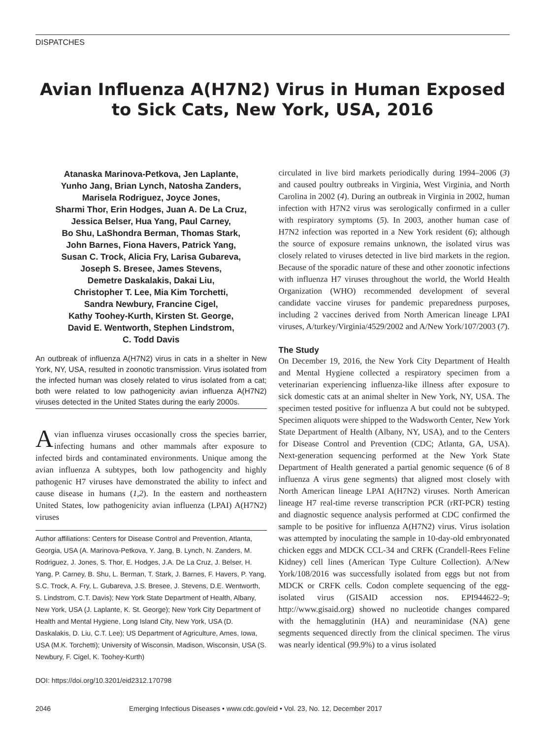DISPATCHES
Avian Influenza A(H7N2) Virus in Human Exposed to Sick Cats, New York, USA, 2016
Atanaska Marinova-Petkova, Jen Laplante,
Yunho Jang, Brian Lynch, Natosha Zanders,
Marisela Rodriguez, Joyce Jones,
Sharmi Thor, Erin Hodges, Juan A. De La Cruz,
Jessica Belser, Hua Yang, Paul Carney,
Bo Shu, LaShondra Berman, Thomas Stark,
John Barnes, Fiona Havers, Patrick Yang,
Susan C. Trock, Alicia Fry, Larisa Gubareva,
Joseph S. Bresee, James Stevens,
Demetre Daskalakis, Dakai Liu,
Christopher T. Lee, Mia Kim Torchetti,
Sandra Newbury, Francine Cigel,
Kathy Toohey-Kurth, Kirsten St. George,
David E. Wentworth, Stephen Lindstrom,
C. Todd Davis
An outbreak of influenza A(H7N2) virus in cats in a shelter in New York, NY, USA, resulted in zoonotic transmission. Virus isolated from the infected human was closely related to virus isolated from a cat; both were related to low pathogenicity avian influenza A(H7N2) viruses detected in the United States during the early 2000s.
Avian influenza viruses occasionally cross the species barrier, infecting humans and other mammals after exposure to infected birds and contaminated environments. Unique among the avian influenza A subtypes, both low pathogencity and highly pathogenic H7 viruses have demonstrated the ability to infect and cause disease in humans (1,2). In the eastern and northeastern United States, low pathogenicity avian influenza (LPAI) A(H7N2) viruses
Author affiliations: Centers for Disease Control and Prevention, Atlanta, Georgia, USA (A. Marinova-Petkova, Y. Jang, B. Lynch, N. Zanders, M. Rodriguez, J. Jones, S. Thor, E. Hodges, J.A. De La Cruz, J. Belser, H. Yang, P. Carney, B. Shu, L. Berman, T. Stark, J. Barnes, F. Havers, P. Yang, S.C. Trock, A. Fry, L. Gubareva, J.S. Bresee, J. Stevens, D.E. Wentworth, S. Lindstrom, C.T. Davis); New York State Department of Health, Albany, New York, USA (J. Laplante, K. St. George); New York City Department of Health and Mental Hygiene, Long Island City, New York, USA (D. Daskalakis, D. Liu, C.T. Lee); US Department of Agriculture, Ames, Iowa, USA (M.K. Torchetti); University of Wisconsin, Madison, Wisconsin, USA (S. Newbury, F. Cigel, K. Toohey-Kurth)
DOI: https://doi.org/10.3201/eid2312.170798
circulated in live bird markets periodically during 1994–2006 (3) and caused poultry outbreaks in Virginia, West Virginia, and North Carolina in 2002 (4). During an outbreak in Virginia in 2002, human infection with H7N2 virus was serologically confirmed in a culler with respiratory symptoms (5). In 2003, another human case of H7N2 infection was reported in a New York resident (6); although the source of exposure remains unknown, the isolated virus was closely related to viruses detected in live bird markets in the region. Because of the sporadic nature of these and other zoonotic infections with influenza H7 viruses throughout the world, the World Health Organization (WHO) recommended development of several candidate vaccine viruses for pandemic preparedness purposes, including 2 vaccines derived from North American lineage LPAI viruses, A/turkey/Virginia/4529/2002 and A/New York/107/2003 (7).
The Study
On December 19, 2016, the New York City Department of Health and Mental Hygiene collected a respiratory specimen from a veterinarian experiencing influenza-like illness after exposure to sick domestic cats at an animal shelter in New York, NY, USA. The specimen tested positive for influenza A but could not be subtyped. Specimen aliquots were shipped to the Wadsworth Center, New York State Department of Health (Albany, NY, USA), and to the Centers for Disease Control and Prevention (CDC; Atlanta, GA, USA). Next-generation sequencing performed at the New York State Department of Health generated a partial genomic sequence (6 of 8 influenza A virus gene segments) that aligned most closely with North American lineage LPAI A(H7N2) viruses. North American lineage H7 real-time reverse transcription PCR (rRT-PCR) testing and diagnostic sequence analysis performed at CDC confirmed the sample to be positive for influenza A(H7N2) virus. Virus isolation was attempted by inoculating the sample in 10-day-old embryonated chicken eggs and MDCK CCL-34 and CRFK (Crandell-Rees Feline Kidney) cell lines (American Type Culture Collection). A/New York/108/2016 was successfully isolated from eggs but not from MDCK or CRFK cells. Codon complete sequencing of the egg-isolated virus (GISAID accession nos. EPI944622–9; http://www.gisaid.org) showed no nucleotide changes compared with the hemagglutinin (HA) and neuraminidase (NA) gene segments sequenced directly from the clinical specimen. The virus was nearly identical (99.9%) to a virus isolated
2046 Emerging Infectious Diseases • www.cdc.gov/eid • Vol. 23, No. 12, December 2017